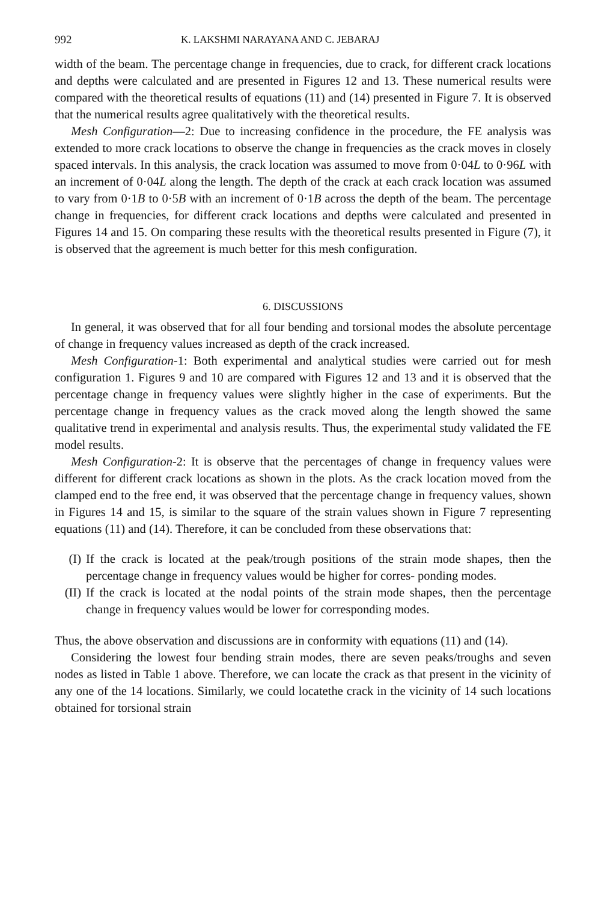992 K. LAKSHMI NARAYANA AND C. JEBARAJ
width of the beam. The percentage change in frequencies, due to crack, for different crack locations and depths were calculated and are presented in Figures 12 and 13. These numerical results were compared with the theoretical results of equations (11) and (14) presented in Figure 7. It is observed that the numerical results agree qualitatively with the theoretical results.
Mesh Configuration—2: Due to increasing confidence in the procedure, the FE analysis was extended to more crack locations to observe the change in frequencies as the crack moves in closely spaced intervals. In this analysis, the crack location was assumed to move from 0·04L to 0·96L with an increment of 0·04L along the length. The depth of the crack at each crack location was assumed to vary from 0·1B to 0·5B with an increment of 0·1B across the depth of the beam. The percentage change in frequencies, for different crack locations and depths were calculated and presented in Figures 14 and 15. On comparing these results with the theoretical results presented in Figure (7), it is observed that the agreement is much better for this mesh configuration.
6. DISCUSSIONS
In general, it was observed that for all four bending and torsional modes the absolute percentage of change in frequency values increased as depth of the crack increased.
Mesh Configuration-1: Both experimental and analytical studies were carried out for mesh configuration 1. Figures 9 and 10 are compared with Figures 12 and 13 and it is observed that the percentage change in frequency values were slightly higher in the case of experiments. But the percentage change in frequency values as the crack moved along the length showed the same qualitative trend in experimental and analysis results. Thus, the experimental study validated the FE model results.
Mesh Configuration-2: It is observe that the percentages of change in frequency values were different for different crack locations as shown in the plots. As the crack location moved from the clamped end to the free end, it was observed that the percentage change in frequency values, shown in Figures 14 and 15, is similar to the square of the strain values shown in Figure 7 representing equations (11) and (14). Therefore, it can be concluded from these observations that:
(I) If the crack is located at the peak/trough positions of the strain mode shapes, then the percentage change in frequency values would be higher for corres- ponding modes.
(II) If the crack is located at the nodal points of the strain mode shapes, then the percentage change in frequency values would be lower for corresponding modes.
Thus, the above observation and discussions are in conformity with equations (11) and (14).
Considering the lowest four bending strain modes, there are seven peaks/troughs and seven nodes as listed in Table 1 above. Therefore, we can locate the crack as that present in the vicinity of any one of the 14 locations. Similarly, we could locatethe crack in the vicinity of 14 such locations obtained for torsional strain